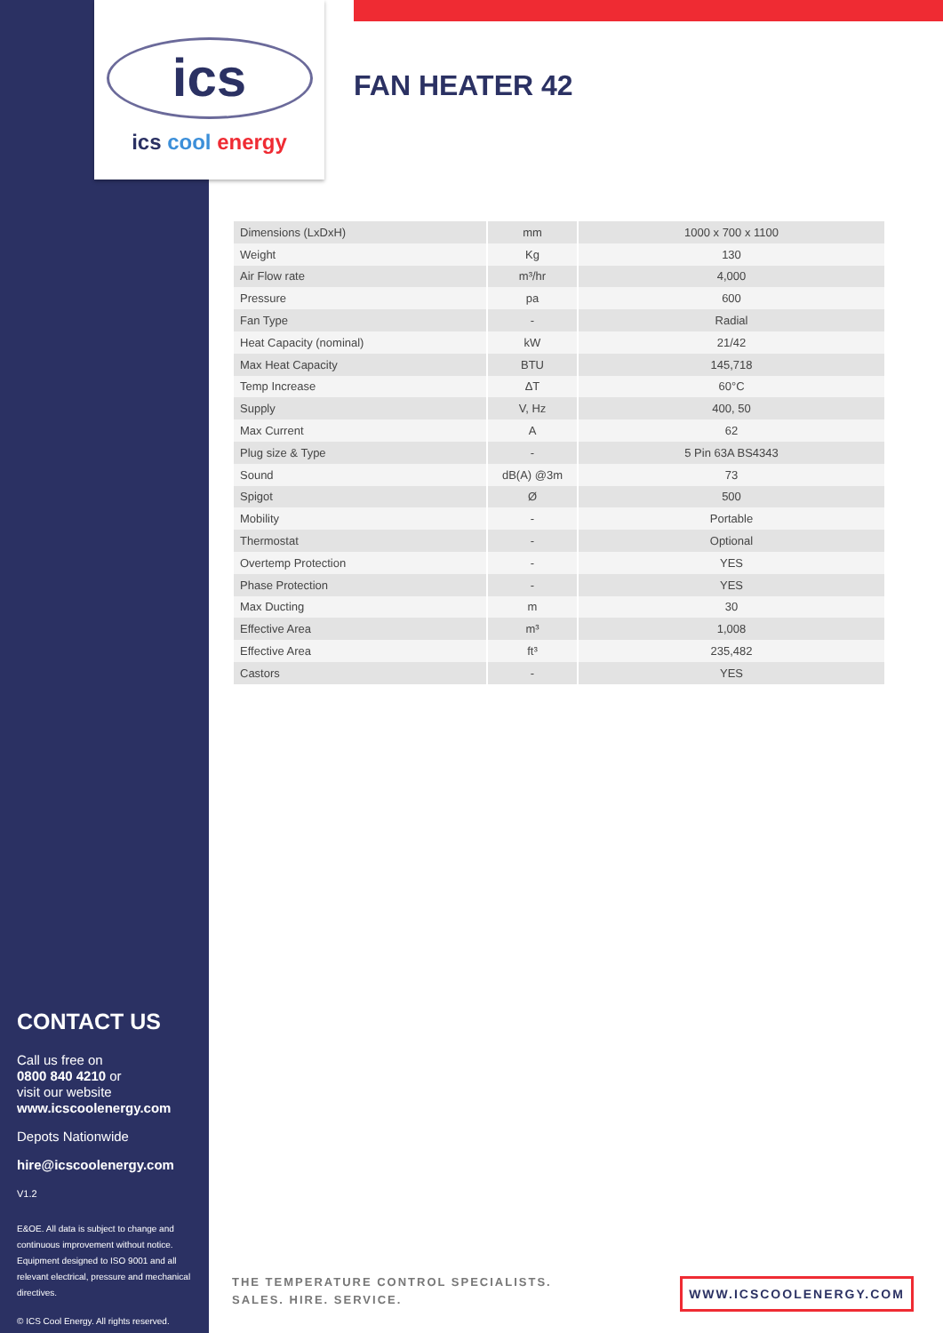ics
ics cool energy
FAN HEATER 42
| Dimensions (LxDxH) | mm | 1000 x 700 x 1100 |
| Weight | Kg | 130 |
| Air Flow rate | m³/hr | 4,000 |
| Pressure | pa | 600 |
| Fan Type | - | Radial |
| Heat Capacity (nominal) | kW | 21/42 |
| Max Heat Capacity | BTU | 145,718 |
| Temp Increase | ΔT | 60°C |
| Supply | V, Hz | 400, 50 |
| Max Current | A | 62 |
| Plug size & Type | - | 5 Pin 63A BS4343 |
| Sound | dB(A) @3m | 73 |
| Spigot | Ø | 500 |
| Mobility | - | Portable |
| Thermostat | - | Optional |
| Overtemp Protection | - | YES |
| Phase Protection | - | YES |
| Max Ducting | m | 30 |
| Effective Area | m³ | 1,008 |
| Effective Area | ft³ | 235,482 |
| Castors | - | YES |
CONTACT US
Call us free on
0800 840 4210 or
visit our website
www.icscoolenergy.com
Depots Nationwide
hire@icscoolenergy.com
V1.2
E&OE. All data is subject to change and continuous improvement without notice. Equipment designed to ISO 9001 and all relevant electrical, pressure and mechanical directives.
© ICS Cool Energy. All rights reserved.
THE TEMPERATURE CONTROL SPECIALISTS.
SALES. HIRE. SERVICE.
WWW.ICSCOOLENERGY.COM